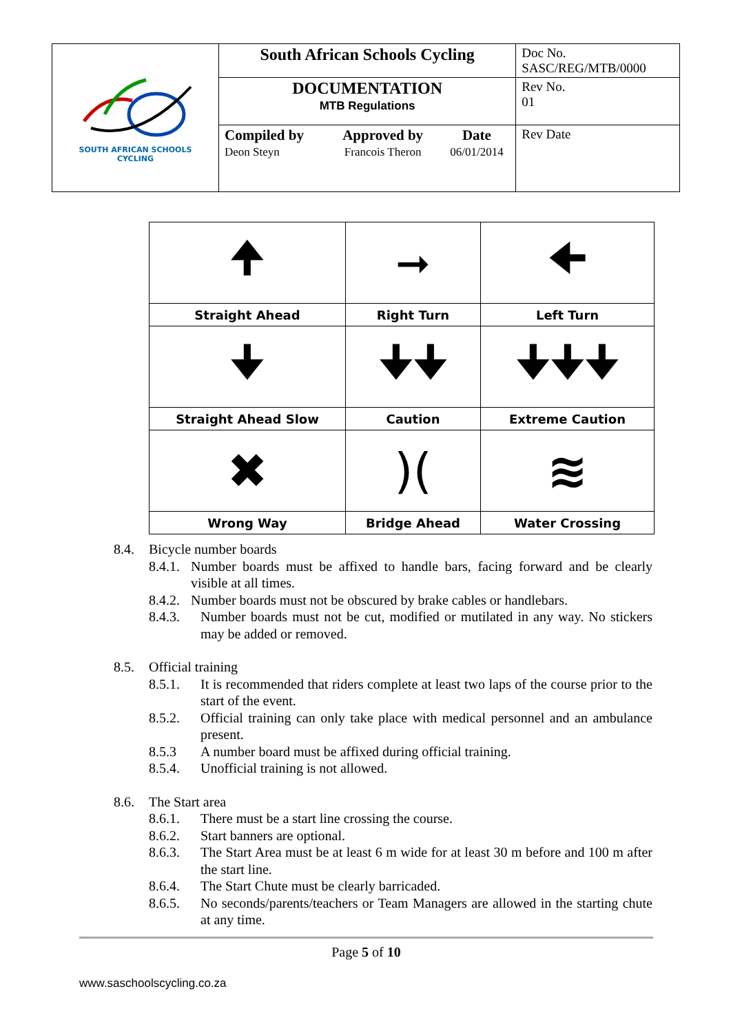| SOUTH AFRICAN SCHOOLS CYCLING | South African Schools Cycling | | | Doc No. SASC/REG/MTB/0000 |
| | DOCUMENTATION MTB Regulations | | | Rev No. 01 |
| | Compiled by Deon Steyn | Approved by Francois Theron | Date 06/01/2014 | Rev Date |
| 🠉 | ➞ | 🠈 |
| Straight Ahead | Right Turn | Left Turn |
| 🠋 | 🠋🠋 | 🠋🠋🠋 |
| Straight Ahead Slow | Caution | Extreme Caution |
| ✖ | )( | ≋ |
| Wrong Way | Bridge Ahead | Water Crossing |
8.4. Bicycle number boards
8.4.1. Number boards must be affixed to handle bars, facing forward and be clearly visible at all times.
8.4.2. Number boards must not be obscured by brake cables or handlebars.
8.4.3. Number boards must not be cut, modified or mutilated in any way. No stickers may be added or removed.
8.5. Official training
8.5.1. It is recommended that riders complete at least two laps of the course prior to the start of the event.
8.5.2. Official training can only take place with medical personnel and an ambulance present.
8.5.3 A number board must be affixed during official training.
8.5.4. Unofficial training is not allowed.
8.6. The Start area
8.6.1. There must be a start line crossing the course.
8.6.2. Start banners are optional.
8.6.3. The Start Area must be at least 6 m wide for at least 30 m before and 100 m after the start line.
8.6.4. The Start Chute must be clearly barricaded.
8.6.5. No seconds/parents/teachers or Team Managers are allowed in the starting chute at any time.
Page 5 of 10
www.saschoolscycling.co.za